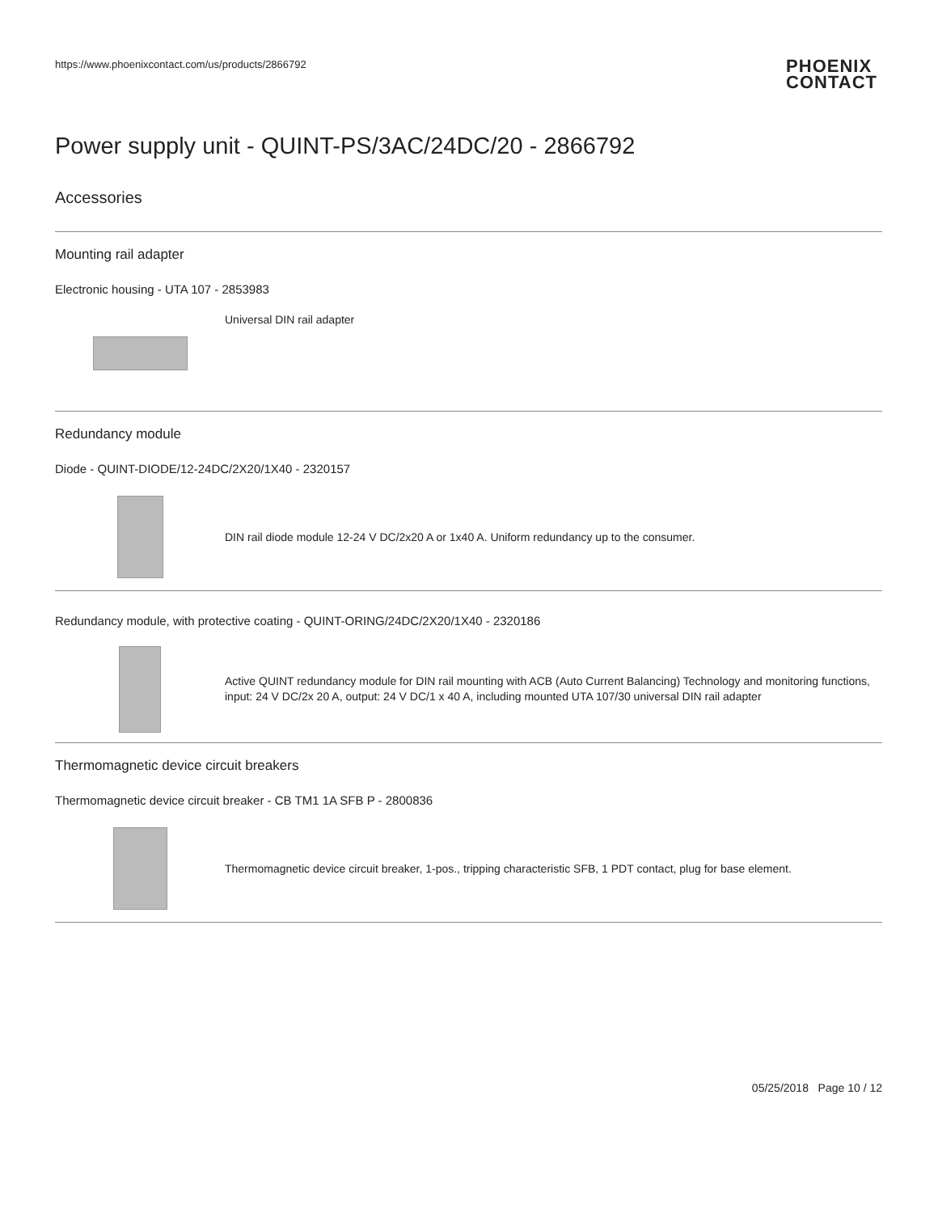https://www.phoenixcontact.com/us/products/2866792
PHOENIX
CONTACT
Power supply unit - QUINT-PS/3AC/24DC/20 - 2866792
Accessories
Mounting rail adapter
Electronic housing - UTA 107 - 2853983
Universal DIN rail adapter
Redundancy module
Diode - QUINT-DIODE/12-24DC/2X20/1X40 - 2320157
DIN rail diode module 12-24 V DC/2x20 A or 1x40 A. Uniform redundancy up to the consumer.
Redundancy module, with protective coating - QUINT-ORING/24DC/2X20/1X40 - 2320186
Active QUINT redundancy module for DIN rail mounting with ACB (Auto Current Balancing) Technology and monitoring functions, input: 24 V DC/2x 20 A, output: 24 V DC/1 x 40 A, including mounted UTA 107/30 universal DIN rail adapter
Thermomagnetic device circuit breakers
Thermomagnetic device circuit breaker - CB TM1 1A SFB P - 2800836
Thermomagnetic device circuit breaker, 1-pos., tripping characteristic SFB, 1 PDT contact, plug for base element.
05/25/2018 Page 10 / 12